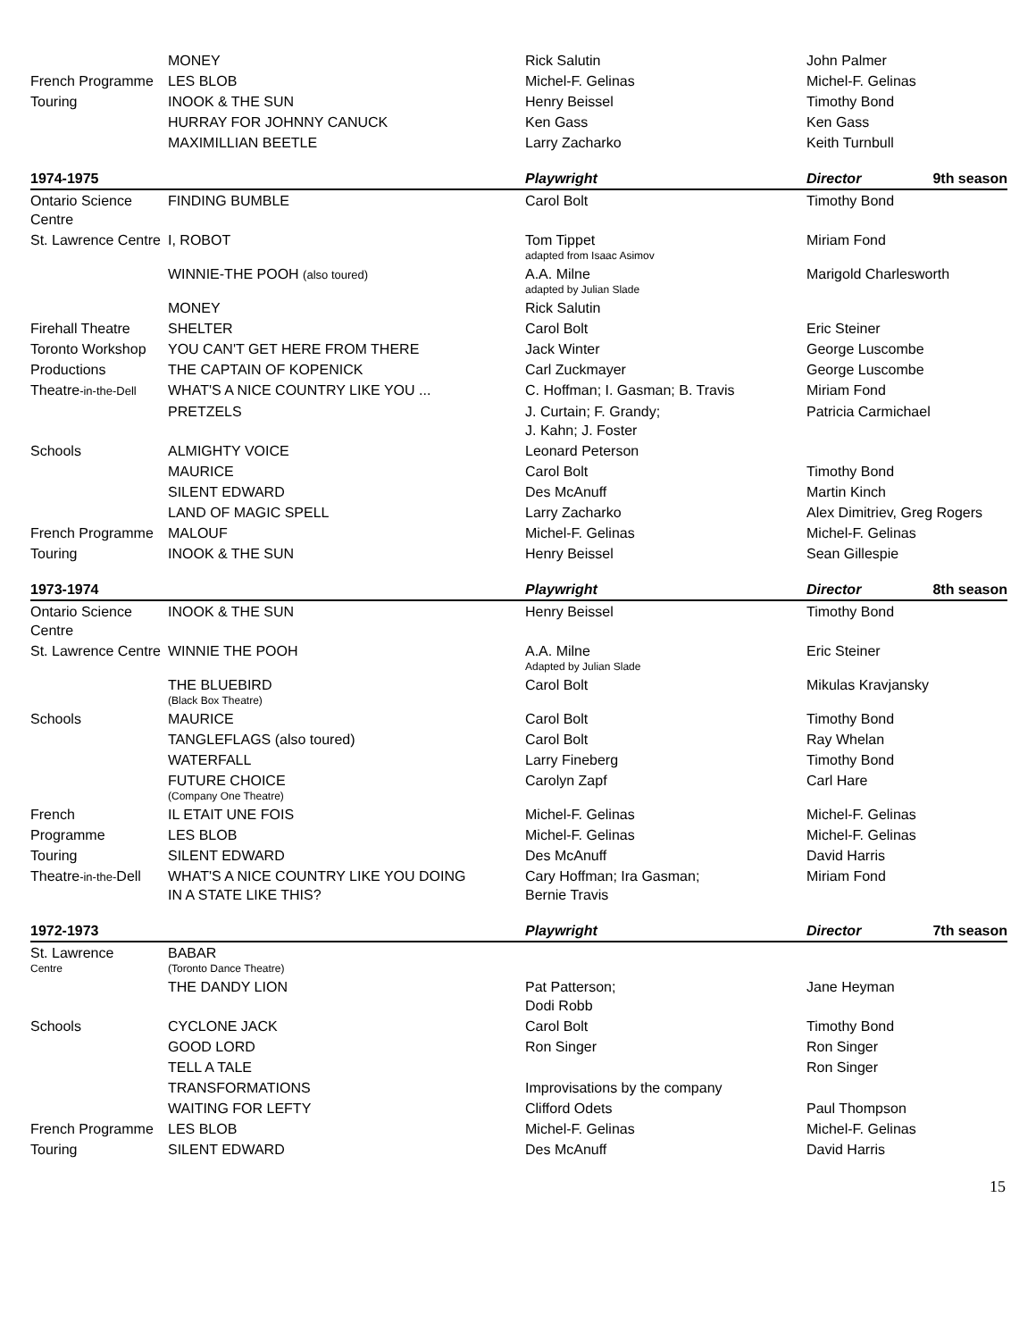| | MONEY | Rick Salutin | John Palmer | |
| French Programme | LES BLOB | Michel-F. Gelinas | Michel-F. Gelinas | |
| Touring | INOOK & THE SUN | Henry Beissel | Timothy Bond | |
| | HURRAY FOR JOHNNY CANUCK | Ken Gass | Ken Gass | |
| | MAXIMILLIAN BEETLE | Larry Zacharko | Keith Turnbull | |
| 1974-1975 | | Playwright | Director | 9th season |
| Ontario Science Centre | FINDING BUMBLE | Carol Bolt | Timothy Bond | |
| St. Lawrence Centre | I, ROBOT | Tom Tippet adapted from Isaac Asimov | Miriam Fond | |
| | WINNIE-THE POOH (also toured) | A.A. Milne adapted by Julian Slade | Marigold Charlesworth | |
| | MONEY | Rick Salutin | | |
| Firehall Theatre | SHELTER | Carol Bolt | Eric Steiner | |
| Toronto Workshop | YOU CAN'T GET HERE FROM THERE | Jack Winter | George Luscombe | |
| Productions | THE CAPTAIN OF KOPENICK | Carl Zuckmayer | George Luscombe | |
| Theatre -in-the-Dell | WHAT'S A NICE COUNTRY LIKE YOU ... | C. Hoffman; I. Gasman; B. Travis | Miriam Fond | |
| | PRETZELS | J. Curtain; F. Grandy; J. Kahn; J. Foster | Patricia Carmichael | |
| Schools | ALMIGHTY VOICE | Leonard Peterson | | |
| | MAURICE | Carol Bolt | Timothy Bond | |
| | SILENT EDWARD | Des McAnuff | Martin Kinch | |
| | LAND OF MAGIC SPELL | Larry Zacharko | Alex Dimitriev, Greg Rogers | |
| French Programme | MALOUF | Michel-F. Gelinas | Michel-F. Gelinas | |
| Touring | INOOK & THE SUN | Henry Beissel | Sean Gillespie | |
| 1973-1974 | | Playwright | Director | 8th season |
| Ontario Science Centre | INOOK & THE SUN | Henry Beissel | Timothy Bond | |
| St. Lawrence Centre | WINNIE THE POOH | A.A. Milne Adapted by Julian Slade | Eric Steiner | |
| | THE BLUEBIRD (Black Box Theatre) | Carol Bolt | Mikulas Kravjansky | |
| Schools | MAURICE | Carol Bolt | Timothy Bond | |
| | TANGLEFLAGS (also toured) | Carol Bolt | Ray Whelan | |
| | WATERFALL | Larry Fineberg | Timothy Bond | |
| | FUTURE CHOICE (Company One Theatre) | Carolyn Zapf | Carl Hare | |
| French | IL ETAIT UNE FOIS | Michel-F. Gelinas | Michel-F. Gelinas | |
| Programme | LES BLOB | Michel-F. Gelinas | Michel-F. Gelinas | |
| Touring | SILENT EDWARD | Des McAnuff | David Harris | |
| Theatre -in-the- Dell | WHAT'S A NICE COUNTRY LIKE YOU DOING IN A STATE LIKE THIS? | Cary Hoffman; Ira Gasman; Bernie Travis | Miriam Fond | |
| 1972-1973 | | Playwright | Director | 7th season |
| St. Lawrence Centre | BABAR (Toronto Dance Theatre) | | | |
| | THE DANDY LION | Pat Patterson; Dodi Robb | Jane Heyman | |
| Schools | CYCLONE JACK | Carol Bolt | Timothy Bond | |
| | GOOD LORD | Ron Singer | Ron Singer | |
| | TELL A TALE | | Ron Singer | |
| | TRANSFORMATIONS | Improvisations by the company | | |
| | WAITING FOR LEFTY | Clifford Odets | Paul Thompson | |
| French Programme | LES BLOB | Michel-F. Gelinas | Michel-F. Gelinas | |
| Touring | SILENT EDWARD | Des McAnuff | David Harris | |
15